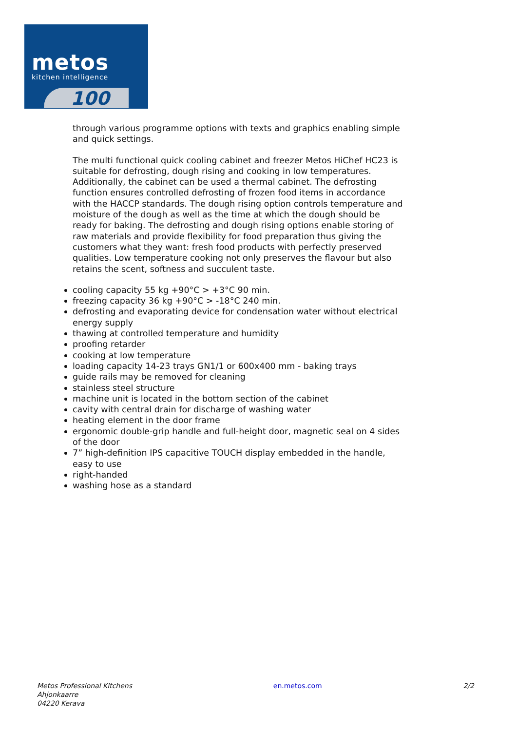metos
kitchen intelligence
100
through various programme options with texts and graphics enabling simple and quick settings.
The multi functional quick cooling cabinet and freezer Metos HiChef HC23 is suitable for defrosting, dough rising and cooking in low temperatures. Additionally, the cabinet can be used a thermal cabinet. The defrosting function ensures controlled defrosting of frozen food items in accordance with the HACCP standards. The dough rising option controls temperature and moisture of the dough as well as the time at which the dough should be ready for baking. The defrosting and dough rising options enable storing of raw materials and provide flexibility for food preparation thus giving the customers what they want: fresh food products with perfectly preserved qualities. Low temperature cooking not only preserves the flavour but also retains the scent, softness and succulent taste.
cooling capacity 55 kg +90°C > +3°C 90 min.
freezing capacity 36 kg +90°C > -18°C 240 min.
defrosting and evaporating device for condensation water without electrical energy supply
thawing at controlled temperature and humidity
proofing retarder
cooking at low temperature
loading capacity 14-23 trays GN1/1 or 600x400 mm - baking trays
guide rails may be removed for cleaning
stainless steel structure
machine unit is located in the bottom section of the cabinet
cavity with central drain for discharge of washing water
heating element in the door frame
ergonomic double-grip handle and full-height door, magnetic seal on 4 sides of the door
7” high-definition IPS capacitive TOUCH display embedded in the handle, easy to use
right-handed
washing hose as a standard
Metos Professional Kitchens
Ahjonkaarre
04220 Kerava
en.metos.com 2/2